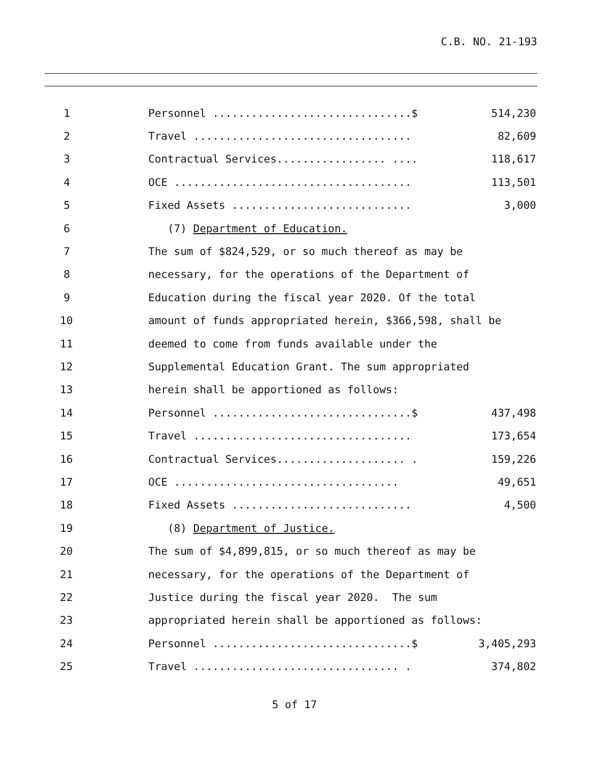C.B. NO. 21-193
1 Personnel ...............................$ 514,230
2 Travel .................................. 82,609
3 Contractual Services................. .... 118,617
4 OCE ..................................... 113,501
5 Fixed Assets ............................ 3,000
6 (7) Department of Education.
7 The sum of $824,529, or so much thereof as may be
8 necessary, for the operations of the Department of
9 Education during the fiscal year 2020. Of the total
10 amount of funds appropriated herein, $366,598, shall be
11 deemed to come from funds available under the
12 Supplemental Education Grant. The sum appropriated
13 herein shall be apportioned as follows:
14 Personnel ...............................$ 437,498
15 Travel .................................. 173,654
16 Contractual Services.................... . 159,226
17 OCE ................................... 49,651
18 Fixed Assets ............................ 4,500
19 (8) Department of Justice.
20 The sum of $4,899,815, or so much thereof as may be
21 necessary, for the operations of the Department of
22 Justice during the fiscal year 2020. The sum
23 appropriated herein shall be apportioned as follows:
24 Personnel ...............................$ 3,405,293
25 Travel ................................ . 374,802
5 of 17